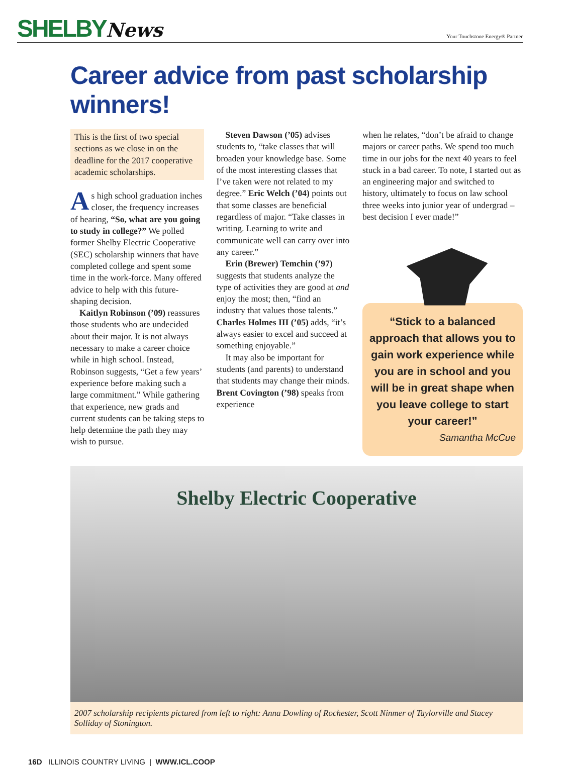SHELBYNews
Your Touchstone Energy® Partner
Career advice from past scholarship winners!
This is the first of two special sections as we close in on the deadline for the 2017 cooperative academic scholarships.
As high school graduation inches closer, the frequency increases of hearing, “So, what are you going to study in college?” We polled former Shelby Electric Cooperative (SEC) scholarship winners that have completed college and spent some time in the work-force. Many offered advice to help with this future-shaping decision.
Kaitlyn Robinson (’09) reassures those students who are undecided about their major. It is not always necessary to make a career choice while in high school. Instead, Robinson suggests, “Get a few years’ experience before making such a large commitment.” While gathering that experience, new grads and current students can be taking steps to help determine the path they may wish to pursue.
Steven Dawson (’05) advises students to, “take classes that will broaden your knowledge base. Some of the most interesting classes that I’ve taken were not related to my degree.” Eric Welch (’04) points out that some classes are beneficial regardless of major. “Take classes in writing. Learning to write and communicate well can carry over into any career.”
Erin (Brewer) Temchin (’97) suggests that students analyze the type of activities they are good at and enjoy the most; then, “find an industry that values those talents.” Charles Holmes III (’05) adds, “it’s always easier to excel and succeed at something enjoyable.”
It may also be important for students (and parents) to understand that students may change their minds. Brent Covington (’98) speaks from experience
when he relates, “don’t be afraid to change majors or career paths. We spend too much time in our jobs for the next 40 years to feel stuck in a bad career. To note, I started out as an engineering major and switched to history, ultimately to focus on law school three weeks into junior year of undergrad – best decision I ever made!”
“Stick to a balanced approach that allows you to gain work experience while you are in school and you will be in great shape when you leave college to start your career!”
Samantha McCue
Shelby Electric Cooperative
2007 scholarship recipients pictured from left to right: Anna Dowling of Rochester, Scott Ninmer of Taylorville and Stacey Solliday of Stonington.
16D ILLINOIS COUNTRY LIVING | WWW.ICL.COOP